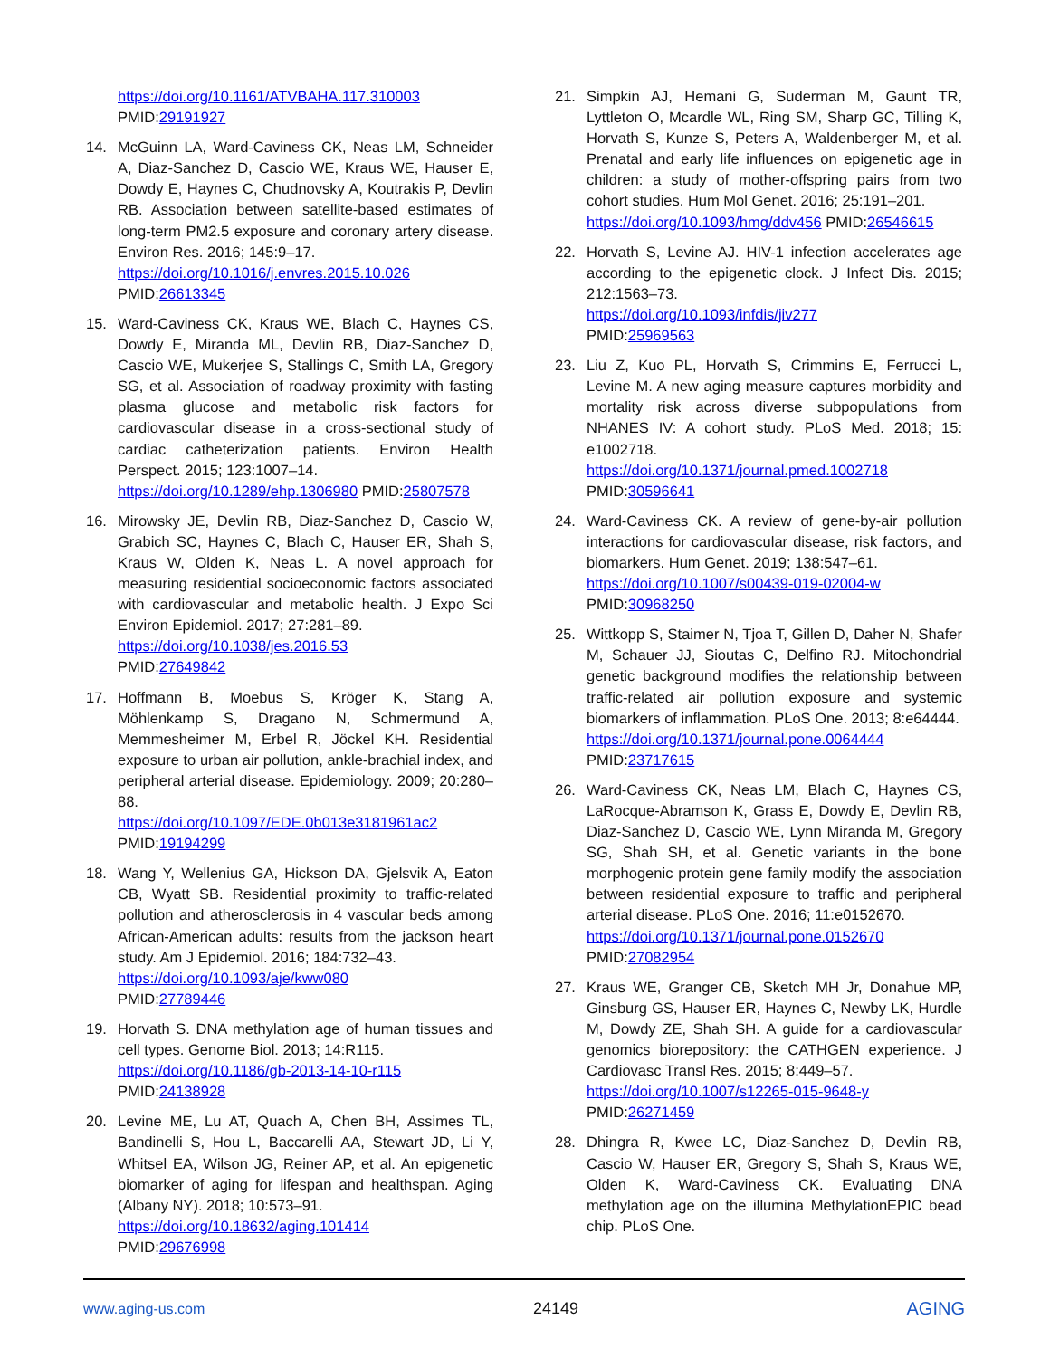https://doi.org/10.1161/ATVBAHA.117.310003
PMID:29191927
14. McGuinn LA, Ward-Caviness CK, Neas LM, Schneider A, Diaz-Sanchez D, Cascio WE, Kraus WE, Hauser E, Dowdy E, Haynes C, Chudnovsky A, Koutrakis P, Devlin RB. Association between satellite-based estimates of long-term PM2.5 exposure and coronary artery disease. Environ Res. 2016; 145:9–17.
https://doi.org/10.1016/j.envres.2015.10.026
PMID:26613345
15. Ward-Caviness CK, Kraus WE, Blach C, Haynes CS, Dowdy E, Miranda ML, Devlin RB, Diaz-Sanchez D, Cascio WE, Mukerjee S, Stallings C, Smith LA, Gregory SG, et al. Association of roadway proximity with fasting plasma glucose and metabolic risk factors for cardiovascular disease in a cross-sectional study of cardiac catheterization patients. Environ Health Perspect. 2015; 123:1007–14.
https://doi.org/10.1289/ehp.1306980 PMID:25807578
16. Mirowsky JE, Devlin RB, Diaz-Sanchez D, Cascio W, Grabich SC, Haynes C, Blach C, Hauser ER, Shah S, Kraus W, Olden K, Neas L. A novel approach for measuring residential socioeconomic factors associated with cardiovascular and metabolic health. J Expo Sci Environ Epidemiol. 2017; 27:281–89.
https://doi.org/10.1038/jes.2016.53
PMID:27649842
17. Hoffmann B, Moebus S, Kröger K, Stang A, Möhlenkamp S, Dragano N, Schmermund A, Memmesheimer M, Erbel R, Jöckel KH. Residential exposure to urban air pollution, ankle-brachial index, and peripheral arterial disease. Epidemiology. 2009; 20:280–88.
https://doi.org/10.1097/EDE.0b013e3181961ac2
PMID:19194299
18. Wang Y, Wellenius GA, Hickson DA, Gjelsvik A, Eaton CB, Wyatt SB. Residential proximity to traffic-related pollution and atherosclerosis in 4 vascular beds among African-American adults: results from the jackson heart study. Am J Epidemiol. 2016; 184:732–43.
https://doi.org/10.1093/aje/kww080
PMID:27789446
19. Horvath S. DNA methylation age of human tissues and cell types. Genome Biol. 2013; 14:R115.
https://doi.org/10.1186/gb-2013-14-10-r115
PMID:24138928
20. Levine ME, Lu AT, Quach A, Chen BH, Assimes TL, Bandinelli S, Hou L, Baccarelli AA, Stewart JD, Li Y, Whitsel EA, Wilson JG, Reiner AP, et al. An epigenetic biomarker of aging for lifespan and healthspan. Aging (Albany NY). 2018; 10:573–91.
https://doi.org/10.18632/aging.101414
PMID:29676998
21. Simpkin AJ, Hemani G, Suderman M, Gaunt TR, Lyttleton O, Mcardle WL, Ring SM, Sharp GC, Tilling K, Horvath S, Kunze S, Peters A, Waldenberger M, et al. Prenatal and early life influences on epigenetic age in children: a study of mother-offspring pairs from two cohort studies. Hum Mol Genet. 2016; 25:191–201.
https://doi.org/10.1093/hmg/ddv456 PMID:26546615
22. Horvath S, Levine AJ. HIV-1 infection accelerates age according to the epigenetic clock. J Infect Dis. 2015; 212:1563–73.
https://doi.org/10.1093/infdis/jiv277
PMID:25969563
23. Liu Z, Kuo PL, Horvath S, Crimmins E, Ferrucci L, Levine M. A new aging measure captures morbidity and mortality risk across diverse subpopulations from NHANES IV: A cohort study. PLoS Med. 2018; 15: e1002718.
https://doi.org/10.1371/journal.pmed.1002718
PMID:30596641
24. Ward-Caviness CK. A review of gene-by-air pollution interactions for cardiovascular disease, risk factors, and biomarkers. Hum Genet. 2019; 138:547–61.
https://doi.org/10.1007/s00439-019-02004-w
PMID:30968250
25. Wittkopp S, Staimer N, Tjoa T, Gillen D, Daher N, Shafer M, Schauer JJ, Sioutas C, Delfino RJ. Mitochondrial genetic background modifies the relationship between traffic-related air pollution exposure and systemic biomarkers of inflammation. PLoS One. 2013; 8:e64444.
https://doi.org/10.1371/journal.pone.0064444
PMID:23717615
26. Ward-Caviness CK, Neas LM, Blach C, Haynes CS, LaRocque-Abramson K, Grass E, Dowdy E, Devlin RB, Diaz-Sanchez D, Cascio WE, Lynn Miranda M, Gregory SG, Shah SH, et al. Genetic variants in the bone morphogenic protein gene family modify the association between residential exposure to traffic and peripheral arterial disease. PLoS One. 2016; 11:e0152670.
https://doi.org/10.1371/journal.pone.0152670
PMID:27082954
27. Kraus WE, Granger CB, Sketch MH Jr, Donahue MP, Ginsburg GS, Hauser ER, Haynes C, Newby LK, Hurdle M, Dowdy ZE, Shah SH. A guide for a cardiovascular genomics biorepository: the CATHGEN experience. J Cardiovasc Transl Res. 2015; 8:449–57.
https://doi.org/10.1007/s12265-015-9648-y
PMID:26271459
28. Dhingra R, Kwee LC, Diaz-Sanchez D, Devlin RB, Cascio W, Hauser ER, Gregory S, Shah S, Kraus WE, Olden K, Ward-Caviness CK. Evaluating DNA methylation age on the illumina MethylationEPIC bead chip. PLoS One.
www.aging-us.com 24149 AGING